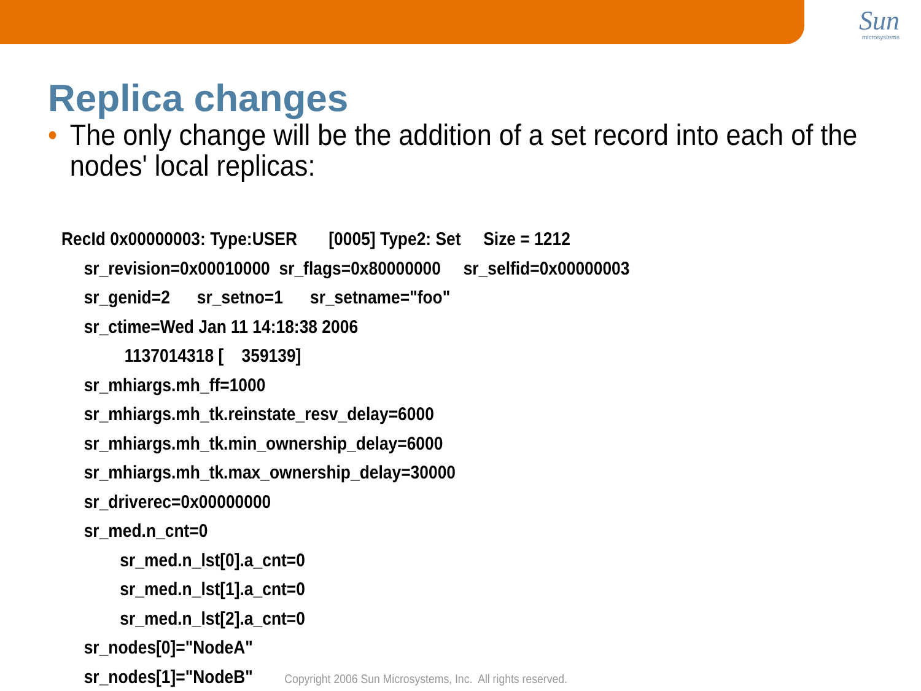Sun
microsystems
Replica changes
• The only change will be the addition of a set record into each of the nodes' local replicas:
RecId 0x00000003: Type:USER [0005] Type2: Set Size = 1212
sr_revision=0x00010000 sr_flags=0x80000000 sr_selfid=0x00000003
sr_genid=2 sr_setno=1 sr_setname="foo"
sr_ctime=Wed Jan 11 14:18:38 2006
1137014318 [ 359139]
sr_mhiargs.mh_ff=1000
sr_mhiargs.mh_tk.reinstate_resv_delay=6000
sr_mhiargs.mh_tk.min_ownership_delay=6000
sr_mhiargs.mh_tk.max_ownership_delay=30000
sr_driverec=0x00000000
sr_med.n_cnt=0
sr_med.n_lst[0].a_cnt=0
sr_med.n_lst[1].a_cnt=0
sr_med.n_lst[2].a_cnt=0
sr_nodes[0]="NodeA"
sr_nodes[1]="NodeB" Copyright 2006 Sun Microsystems, Inc. All rights reserved.